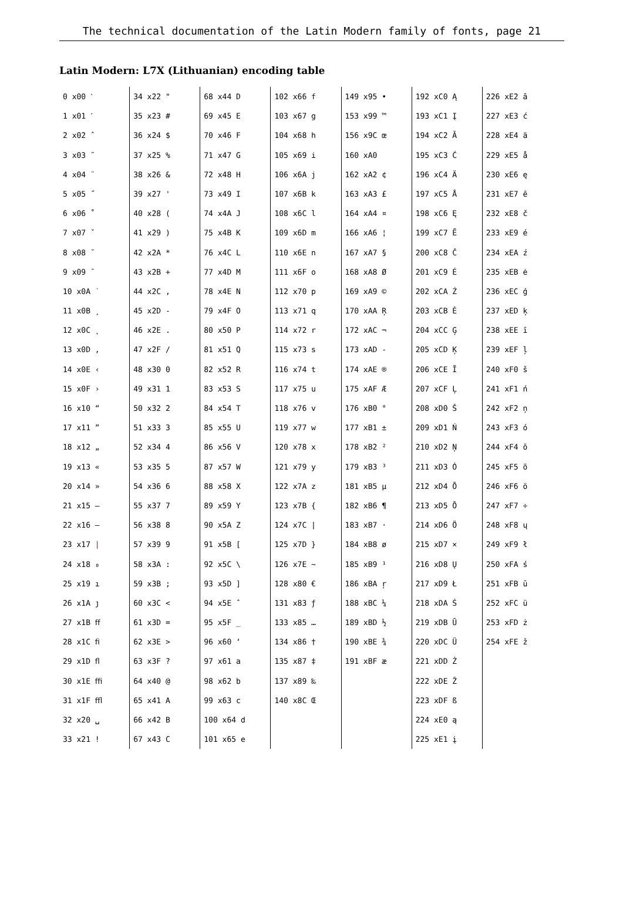The technical documentation of the Latin Modern family of fonts, page 21
Latin Modern: L7X (Lithuanian) encoding table
0 x00 ˋ
1 x01 ˊ
2 x02 ˆ
3 x03 ˜
4 x04 ¨
5 x05 ˝
6 x06 ˚
7 x07 ˇ
8 x08 ˘
9 x09 ¯
10 x0A ˙
11 x0B ¸
12 x0C ˛
13 x0D ‚
14 x0E ‹
15 x0F ›
16 x10 “
17 x11 ”
18 x12 „
19 x13 «
20 x14 »
21 x15 –
22 x16 —
23 x17 |
24 x18 ₀
25 x19 ı
26 x1A ȷ
27 x1B ﬀ
28 x1C ﬁ
29 x1D ﬂ
30 x1E ﬃ
31 x1F ﬄ
32 x20 ␣
33 x21 !
34 x22 "
35 x23 #
36 x24 $
37 x25 %
38 x26 &
39 x27 '
40 x28 (
41 x29 )
42 x2A *
43 x2B +
44 x2C ,
45 x2D -
46 x2E .
47 x2F /
48 x30 0
49 x31 1
50 x32 2
51 x33 3
52 x34 4
53 x35 5
54 x36 6
55 x37 7
56 x38 8
57 x39 9
58 x3A :
59 x3B ;
60 x3C <
61 x3D =
62 x3E >
63 x3F ?
64 x40 @
65 x41 A
66 x42 B
67 x43 C
68 x44 D
69 x45 E
70 x46 F
71 x47 G
72 x48 H
73 x49 I
74 x4A J
75 x4B K
76 x4C L
77 x4D M
78 x4E N
79 x4F O
80 x50 P
81 x51 Q
82 x52 R
83 x53 S
84 x54 T
85 x55 U
86 x56 V
87 x57 W
88 x58 X
89 x59 Y
90 x5A Z
91 x5B [
92 x5C \
93 x5D ]
94 x5E ˆ
95 x5F _
96 x60 ‘
97 x61 a
98 x62 b
99 x63 c
100 x64 d
101 x65 e
102 x66 f
103 x67 g
104 x68 h
105 x69 i
106 x6A j
107 x6B k
108 x6C l
109 x6D m
110 x6E n
111 x6F o
112 x70 p
113 x71 q
114 x72 r
115 x73 s
116 x74 t
117 x75 u
118 x76 v
119 x77 w
120 x78 x
121 x79 y
122 x7A z
123 x7B {
124 x7C |
125 x7D }
126 x7E ~
128 x80 €
131 x83 ƒ
133 x85 …
134 x86 †
135 x87 ‡
137 x89 ‰
140 x8C Œ
149 x95 •
153 x99 ™
156 x9C œ
160 xA0
162 xA2 ¢
163 xA3 £
164 xA4 ¤
166 xA6 ¦
167 xA7 §
168 xA8 Ø
169 xA9 ©
170 xAA Ŗ
172 xAC ¬
173 xAD -
174 xAE ®
175 xAF Æ
176 xB0 °
177 xB1 ±
178 xB2 ²
179 xB3 ³
181 xB5 µ
182 xB6 ¶
183 xB7 ·
184 xB8 ø
185 xB9 ¹
186 xBA ŗ
188 xBC ¼
189 xBD ½
190 xBE ¾
191 xBF æ
192 xC0 Ą
193 xC1 Į
194 xC2 Ā
195 xC3 Ć
196 xC4 Ä
197 xC5 Å
198 xC6 Ę
199 xC7 Ē
200 xC8 Č
201 xC9 É
202 xCA Ź
203 xCB Ė
204 xCC Ģ
205 xCD Ķ
206 xCE Ī
207 xCF Ļ
208 xD0 Š
209 xD1 Ń
210 xD2 Ņ
211 xD3 Ó
212 xD4 Ō
213 xD5 Õ
214 xD6 Ö
215 xD7 ×
216 xD8 Ų
217 xD9 Ł
218 xDA Ś
219 xDB Ū
220 xDC Ü
221 xDD Ż
222 xDE Ž
223 xDF ß
224 xE0 ą
225 xE1 į
226 xE2 ā
227 xE3 ć
228 xE4 ä
229 xE5 å
230 xE6 ę
231 xE7 ē
232 xE8 č
233 xE9 é
234 xEA ź
235 xEB ė
236 xEC ģ
237 xED ķ
238 xEE ī
239 xEF ļ
240 xF0 š
241 xF1 ń
242 xF2 ņ
243 xF3 ó
244 xF4 ō
245 xF5 õ
246 xF6 ö
247 xF7 ÷
248 xF8 ų
249 xF9 ł
250 xFA ś
251 xFB ū
252 xFC ü
253 xFD ż
254 xFE ž